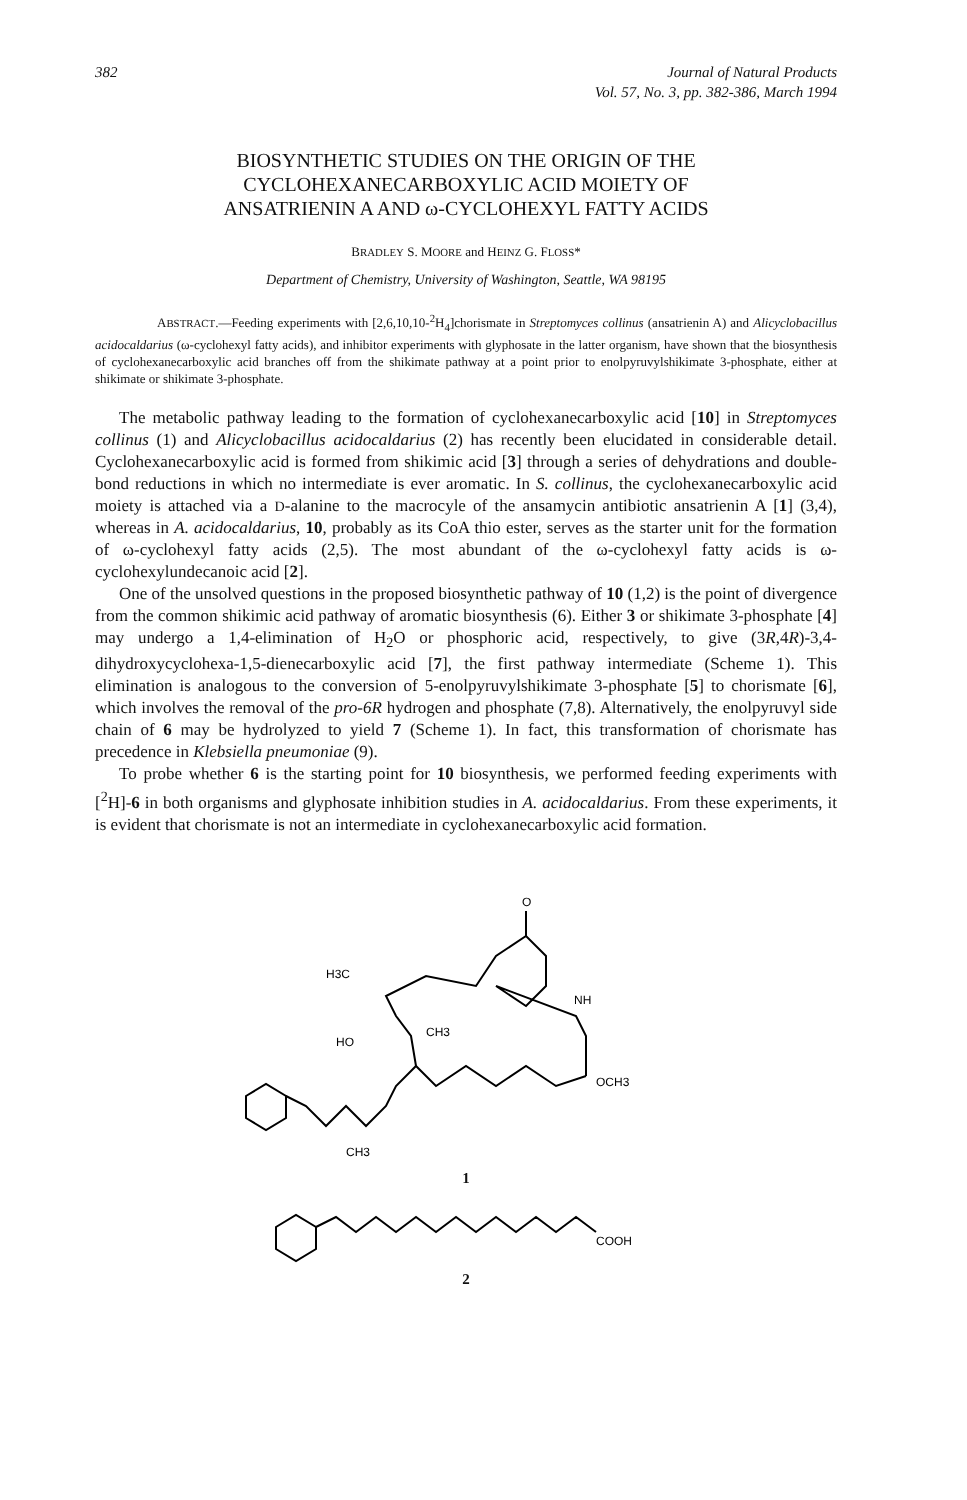382 Journal of Natural Products
Vol. 57, No. 3, pp. 382-386, March 1994
BIOSYNTHETIC STUDIES ON THE ORIGIN OF THE
CYCLOHEXANECARBOXYLIC ACID MOIETY OF
ANSATRIENIN A AND ω-CYCLOHEXYL FATTY ACIDS
BRADLEY S. MOORE and HEINZ G. FLOSS*
Department of Chemistry, University of Washington, Seattle, WA 98195
ABSTRACT.—Feeding experiments with [2,6,10,10-<sup>2</sup>H<sub>4</sub>]chorismate in Streptomyces collinus (ansatrienin A) and Alicyclobacillus acidocaldarius (ω-cyclohexyl fatty acids), and inhibitor experiments with glyphosate in the latter organism, have shown that the biosynthesis of cyclohexanecarboxylic acid branches off from the shikimate pathway at a point prior to enolpyruvylshikimate 3-phosphate, either at shikimate or shikimate 3-phosphate.
The metabolic pathway leading to the formation of cyclohexanecarboxylic acid [10] in Streptomyces collinus (1) and Alicyclobacillus acidocaldarius (2) has recently been elucidated in considerable detail. Cyclohexanecarboxylic acid is formed from shikimic acid [3] through a series of dehydrations and double-bond reductions in which no intermediate is ever aromatic. In S. collinus, the cyclohexanecarboxylic acid moiety is attached via a D-alanine to the macrocyle of the ansamycin antibiotic ansatrienin A [1] (3,4), whereas in A. acidocaldarius, 10, probably as its CoA thio ester, serves as the starter unit for the formation of ω-cyclohexyl fatty acids (2,5). The most abundant of the ω-cyclohexyl fatty acids is ω-cyclohexylundecanoic acid [2].
One of the unsolved questions in the proposed biosynthetic pathway of 10 (1,2) is the point of divergence from the common shikimic acid pathway of aromatic biosynthesis (6). Either 3 or shikimate 3-phosphate [4] may undergo a 1,4-elimination of H<sub>2</sub>O or phosphoric acid, respectively, to give (3R,4R)-3,4-dihydroxycyclohexa-1,5-dienecarboxylic acid [7], the first pathway intermediate (Scheme 1). This elimination is analogous to the conversion of 5-enolpyruvylshikimate 3-phosphate [5] to chorismate [6], which involves the removal of the pro-6R hydrogen and phosphate (7,8). Alternatively, the enolpyruvyl side chain of 6 may be hydrolyzed to yield 7 (Scheme 1). In fact, this transformation of chorismate has precedence in Klebsiella pneumoniae (9).
To probe whether 6 is the starting point for 10 biosynthesis, we performed feeding experiments with [<sup>2</sup>H]-6 in both organisms and glyphosate inhibition studies in A. acidocaldarius. From these experiments, it is evident that chorismate is not an intermediate in cyclohexanecarboxylic acid formation.
O
H3C
NH
HO
CH3
OCH3
CH3
1
COOH
2